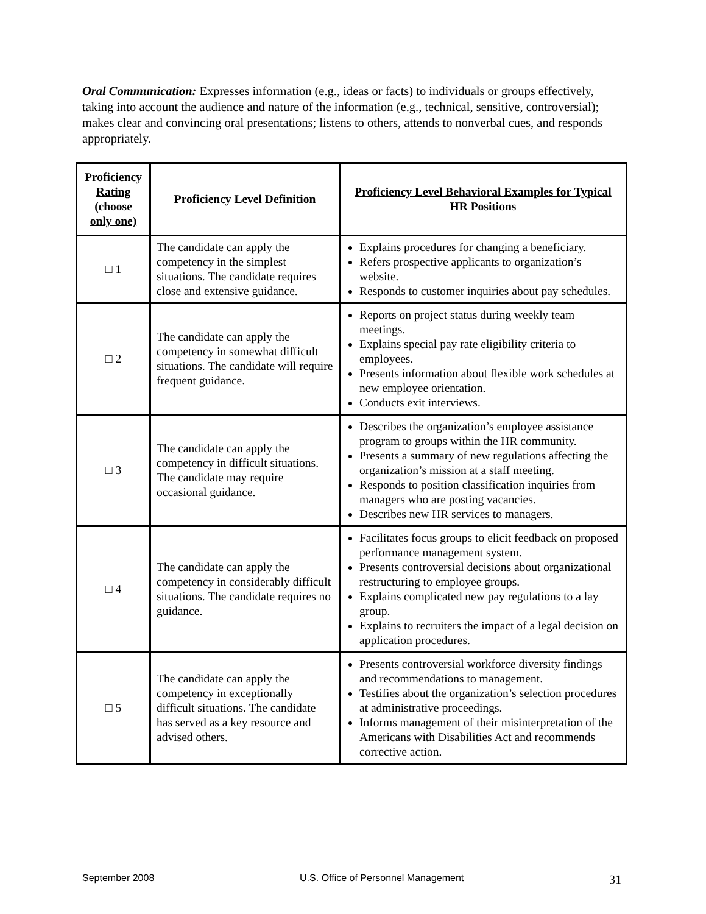Oral Communication: Expresses information (e.g., ideas or facts) to individuals or groups effectively, taking into account the audience and nature of the information (e.g., technical, sensitive, controversial); makes clear and convincing oral presentations; listens to others, attends to nonverbal cues, and responds appropriately.
| Proficiency Rating (choose only one) | Proficiency Level Definition | Proficiency Level Behavioral Examples for Typical HR Positions |
| --- | --- | --- |
| □ 1 | The candidate can apply the competency in the simplest situations. The candidate requires close and extensive guidance. | Explains procedures for changing a beneficiary. Refers prospective applicants to organization’s website. Responds to customer inquiries about pay schedules. |
| □ 2 | The candidate can apply the competency in somewhat difficult situations. The candidate will require frequent guidance. | Reports on project status during weekly team meetings. Explains special pay rate eligibility criteria to employees. Presents information about flexible work schedules at new employee orientation. Conducts exit interviews. |
| □ 3 | The candidate can apply the competency in difficult situations. The candidate may require occasional guidance. | Describes the organization’s employee assistance program to groups within the HR community. Presents a summary of new regulations affecting the organization’s mission at a staff meeting. Responds to position classification inquiries from managers who are posting vacancies. Describes new HR services to managers. |
| □ 4 | The candidate can apply the competency in considerably difficult situations. The candidate requires no guidance. | Facilitates focus groups to elicit feedback on proposed performance management system. Presents controversial decisions about organizational restructuring to employee groups. Explains complicated new pay regulations to a lay group. Explains to recruiters the impact of a legal decision on application procedures. |
| □ 5 | The candidate can apply the competency in exceptionally difficult situations. The candidate has served as a key resource and advised others. | Presents controversial workforce diversity findings and recommendations to management. Testifies about the organization’s selection procedures at administrative proceedings. Informs management of their misinterpretation of the Americans with Disabilities Act and recommends corrective action. |
September 2008 U.S. Office of Personnel Management 31